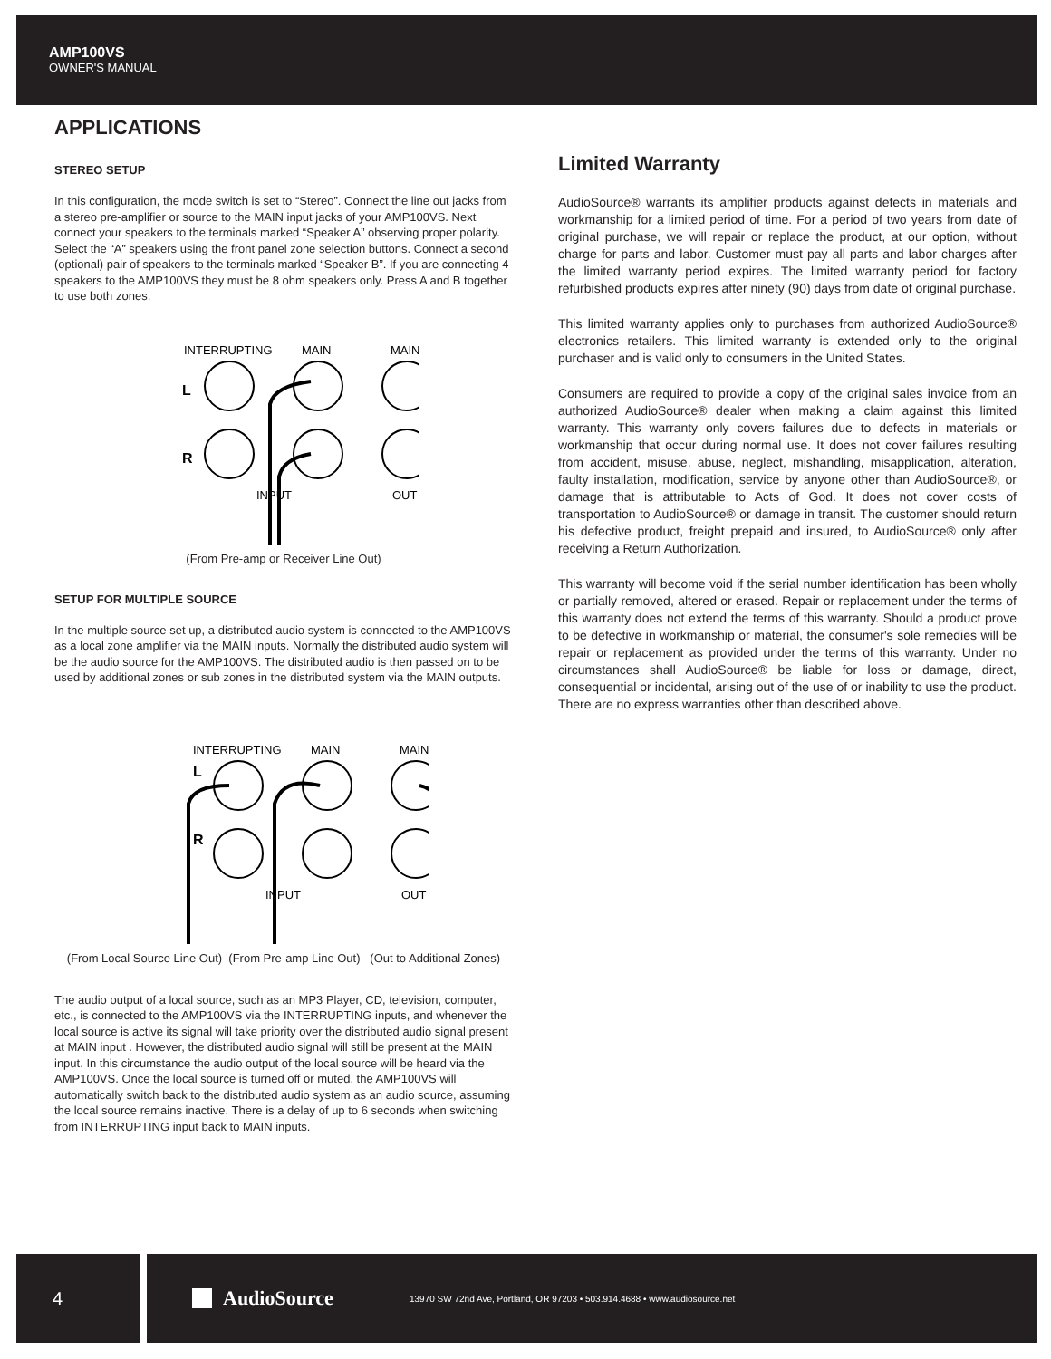AMP100VS
OWNER'S MANUAL
APPLICATIONS
STEREO SETUP
In this configuration, the mode switch is set to “Stereo”. Connect the line out jacks from a stereo pre-amplifier or source to the MAIN input jacks of your AMP100VS. Next connect your speakers to the terminals marked “Speaker A” observing proper polarity. Select the “A” speakers using the front panel zone selection buttons. Connect a second (optional) pair of speakers to the terminals marked “Speaker B”. If you are connecting 4 speakers to the AMP100VS they must be 8 ohm speakers only. Press A and B together to use both zones.
INTERRUPTING
MAIN
MAIN
L
R
INPUT
OUT
(From Pre-amp or Receiver Line Out)
SETUP FOR MULTIPLE SOURCE
In the multiple source set up, a distributed audio system is connected to the AMP100VS as a local zone amplifier via the MAIN inputs. Normally the distributed audio system will be the audio source for the AMP100VS. The distributed audio is then passed on to be used by additional zones or sub zones in the distributed system via the MAIN outputs.
INTERRUPTING
MAIN
MAIN
L
R
INPUT
OUT
(From Local Source Line Out) (From Pre-amp Line Out) (Out to Additional Zones)
The audio output of a local source, such as an MP3 Player, CD, television, computer, etc., is connected to the AMP100VS via the INTERRUPTING inputs, and whenever the local source is active its signal will take priority over the distributed audio signal present at MAIN input . However, the distributed audio signal will still be present at the MAIN input. In this circumstance the audio output of the local source will be heard via the AMP100VS. Once the local source is turned off or muted, the AMP100VS will automatically switch back to the distributed audio system as an audio source, assuming the local source remains inactive. There is a delay of up to 6 seconds when switching from INTERRUPTING input back to MAIN inputs.
Limited Warranty
AudioSource® warrants its amplifier products against defects in materials and workmanship for a limited period of time. For a period of two years from date of original purchase, we will repair or replace the product, at our option, without charge for parts and labor. Customer must pay all parts and labor charges after the limited warranty period expires. The limited warranty period for factory refurbished products expires after ninety (90) days from date of original purchase.
This limited warranty applies only to purchases from authorized AudioSource® electronics retailers. This limited warranty is extended only to the original purchaser and is valid only to consumers in the United States.
Consumers are required to provide a copy of the original sales invoice from an authorized AudioSource® dealer when making a claim against this limited warranty. This warranty only covers failures due to defects in materials or workmanship that occur during normal use. It does not cover failures resulting from accident, misuse, abuse, neglect, mishandling, misapplication, alteration, faulty installation, modification, service by anyone other than AudioSource®, or damage that is attributable to Acts of God. It does not cover costs of transportation to AudioSource® or damage in transit. The customer should return his defective product, freight prepaid and insured, to AudioSource® only after receiving a Return Authorization.
This warranty will become void if the serial number identification has been wholly or partially removed, altered or erased. Repair or replacement under the terms of this warranty does not extend the terms of this warranty. Should a product prove to be defective in workmanship or material, the consumer's sole remedies will be repair or replacement as provided under the terms of this warranty. Under no circumstances shall AudioSource® be liable for loss or damage, direct, consequential or incidental, arising out of the use of or inability to use the product. There are no express warranties other than described above.
4 AudioSource
13970 SW 72nd Ave, Portland, OR 97203 • 503.914.4688 • www.audiosource.net